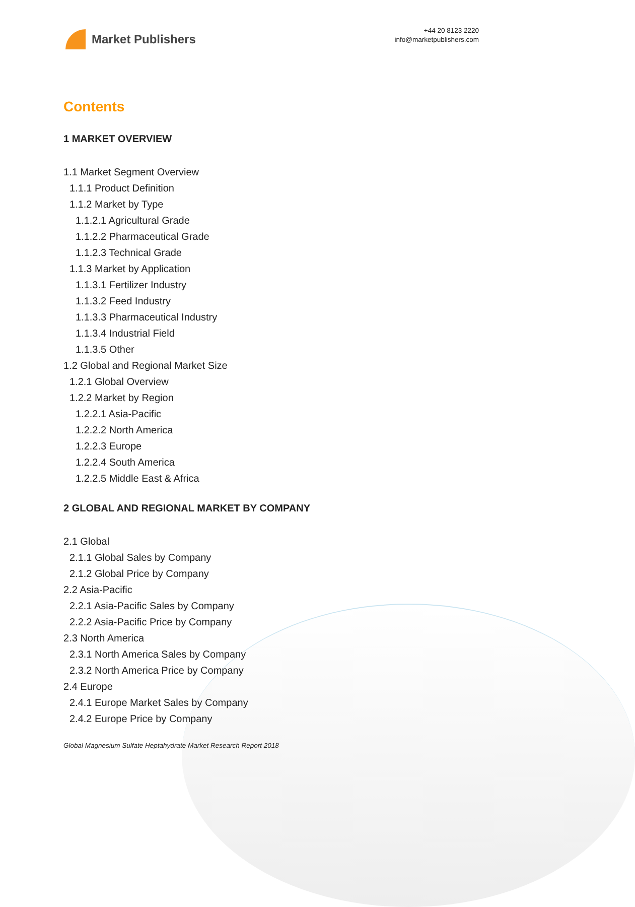Market Publishers
+44 20 8123 2220
info@marketpublishers.com
Contents
1 MARKET OVERVIEW
1.1 Market Segment Overview
1.1.1 Product Definition
1.1.2 Market by Type
1.1.2.1 Agricultural Grade
1.1.2.2 Pharmaceutical Grade
1.1.2.3 Technical Grade
1.1.3 Market by Application
1.1.3.1 Fertilizer Industry
1.1.3.2 Feed Industry
1.1.3.3 Pharmaceutical Industry
1.1.3.4 Industrial Field
1.1.3.5 Other
1.2 Global and Regional Market Size
1.2.1 Global Overview
1.2.2 Market by Region
1.2.2.1 Asia-Pacific
1.2.2.2 North America
1.2.2.3 Europe
1.2.2.4 South America
1.2.2.5 Middle East & Africa
2 GLOBAL AND REGIONAL MARKET BY COMPANY
2.1 Global
2.1.1 Global Sales by Company
2.1.2 Global Price by Company
2.2 Asia-Pacific
2.2.1 Asia-Pacific Sales by Company
2.2.2 Asia-Pacific Price by Company
2.3 North America
2.3.1 North America Sales by Company
2.3.2 North America Price by Company
2.4 Europe
2.4.1 Europe Market Sales by Company
2.4.2 Europe Price by Company
Global Magnesium Sulfate Heptahydrate Market Research Report 2018